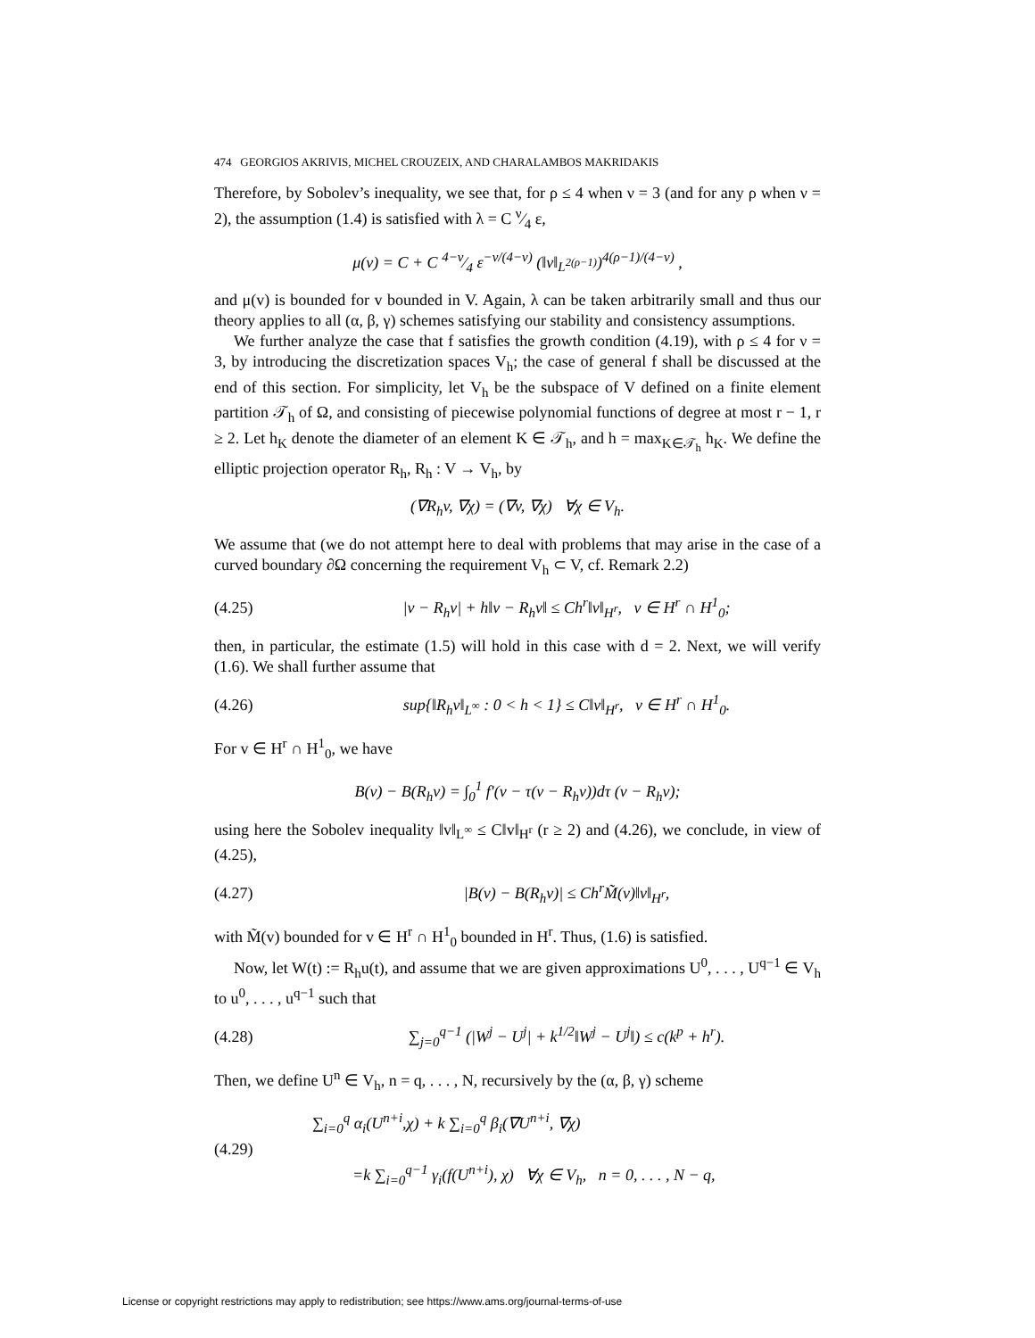474 GEORGIOS AKRIVIS, MICHEL CROUZEIX, AND CHARALAMBOS MAKRIDAKIS
Therefore, by Sobolev’s inequality, we see that, for ρ ≤ 4 when ν = 3 (and for any ρ when ν = 2), the assumption (1.4) is satisfied with λ = C ν⁄4 ε,
μ(v) = C + C 4−ν⁄4 ε<sup>−ν/(4−ν)</sup> (‖v‖<sub>L<sup>2(ρ−1)</sup></sub>)<sup>4(ρ−1)/(4−ν)</sup> ,
and μ(v) is bounded for v bounded in V. Again, λ can be taken arbitrarily small and thus our theory applies to all (α, β, γ) schemes satisfying our stability and consistency assumptions.
We further analyze the case that f satisfies the growth condition (4.19), with ρ ≤ 4 for ν = 3, by introducing the discretization spaces V<sub>h</sub>; the case of general f shall be discussed at the end of this section. For simplicity, let V<sub>h</sub> be the subspace of V defined on a finite element partition 𝒯<sub>h</sub> of Ω, and consisting of piecewise polynomial functions of degree at most r − 1, r ≥ 2. Let h<sub>K</sub> denote the diameter of an element K ∈ 𝒯<sub>h</sub>, and h = max<sub>K∈𝒯<sub>h</sub></sub> h<sub>K</sub>. We define the elliptic projection operator R<sub>h</sub>, R<sub>h</sub> : V → V<sub>h</sub>, by
(∇R<sub>h</sub>v, ∇χ) = (∇v, ∇χ) ∀χ ∈ V<sub>h</sub>.
We assume that (we do not attempt here to deal with problems that may arise in the case of a curved boundary ∂Ω concerning the requirement V<sub>h</sub> ⊂ V, cf. Remark 2.2)
(4.25)
|v − R<sub>h</sub>v| + h‖v − R<sub>h</sub>v‖ ≤ Ch<sup>r</sup>‖v‖<sub>H<sup>r</sup></sub>, v ∈ H<sup>r</sup> ∩ H<sup>1</sup><sub>0</sub>;
then, in particular, the estimate (1.5) will hold in this case with d = 2. Next, we will verify (1.6). We shall further assume that
(4.26)
sup{‖R<sub>h</sub>v‖<sub>L<sup>∞</sup></sub> : 0 < h < 1} ≤ C‖v‖<sub>H<sup>r</sup></sub>, v ∈ H<sup>r</sup> ∩ H<sup>1</sup><sub>0</sub>.
For v ∈ H<sup>r</sup> ∩ H<sup>1</sup><sub>0</sub>, we have
B(v) − B(R<sub>h</sub>v) = ∫<sub>0</sub><sup>1</sup> f′(v − τ(v − R<sub>h</sub>v))dτ (v − R<sub>h</sub>v);
using here the Sobolev inequality ‖v‖<sub>L<sup>∞</sup></sub> ≤ C‖v‖<sub>H<sup>r</sup></sub> (r ≥ 2) and (4.26), we conclude, in view of (4.25),
(4.27)
|B(v) − B(R<sub>h</sub>v)| ≤ Ch<sup>r</sup>M̃(v)‖v‖<sub>H<sup>r</sup></sub>,
with M̃(v) bounded for v ∈ H<sup>r</sup> ∩ H<sup>1</sup><sub>0</sub> bounded in H<sup>r</sup>. Thus, (1.6) is satisfied.
Now, let W(t) := R<sub>h</sub>u(t), and assume that we are given approximations U<sup>0</sup>, . . . , U<sup>q−1</sup> ∈ V<sub>h</sub> to u<sup>0</sup>, . . . , u<sup>q−1</sup> such that
(4.28)
∑<sub>j=0</sub><sup>q−1</sup> (|W<sup>j</sup> − U<sup>j</sup>| + k<sup>1/2</sup>‖W<sup>j</sup> − U<sup>j</sup>‖) ≤ c(k<sup>p</sup> + h<sup>r</sup>).
Then, we define U<sup>n</sup> ∈ V<sub>h</sub>, n = q, . . . , N, recursively by the (α, β, γ) scheme
(4.29)
∑<sub>i=0</sub><sup>q</sup> α<sub>i</sub>(U<sup>n+i</sup>,χ) + k ∑<sub>i=0</sub><sup>q</sup> β<sub>i</sub>(∇U<sup>n+i</sup>, ∇χ)
=k ∑<sub>i=0</sub><sup>q−1</sup> γ<sub>i</sub>(f(U<sup>n+i</sup>), χ) ∀χ ∈ V<sub>h</sub>, n = 0, . . . , N − q,
License or copyright restrictions may apply to redistribution; see https://www.ams.org/journal-terms-of-use